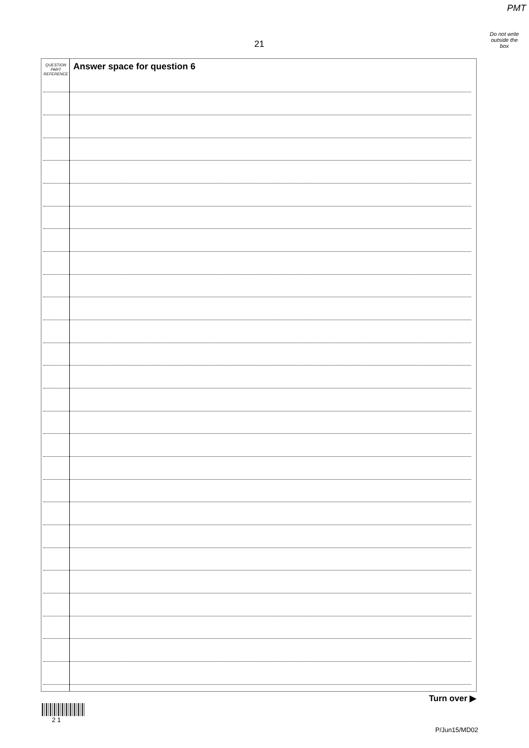PMT
Do not write
outside the
box
21
QUESTION
PART
REFERENCE
Answer space for question 6
Turn over ▶
2 1
P/Jun15/MD02